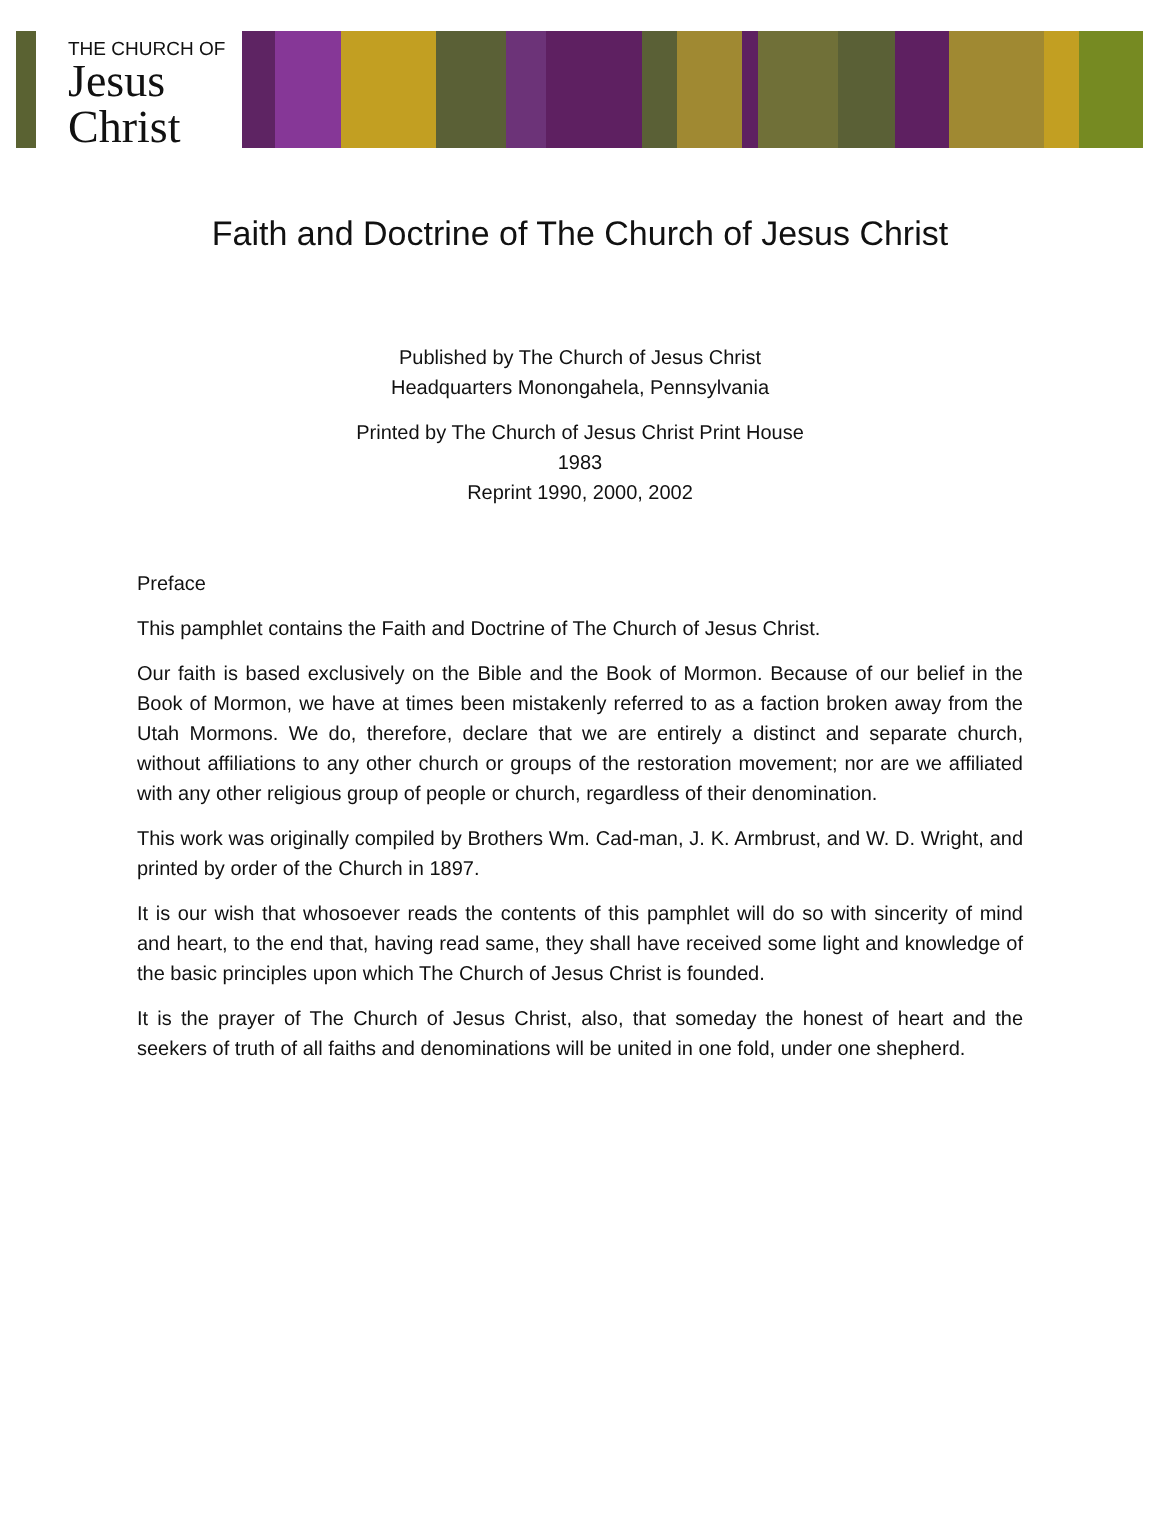THE CHURCH OF
Jesus
Christ
Faith and Doctrine of The Church of Jesus Christ
Published by The Church of Jesus Christ
Headquarters Monongahela, Pennsylvania
Printed by The Church of Jesus Christ Print House
1983
Reprint 1990, 2000, 2002
Preface
This pamphlet contains the Faith and Doctrine of The Church of Jesus Christ.
Our faith is based exclusively on the Bible and the Book of Mormon. Because of our belief in the Book of Mormon, we have at times been mistakenly referred to as a faction broken away from the Utah Mormons. We do, therefore, declare that we are entirely a distinct and separate church, without affiliations to any other church or groups of the restoration movement; nor are we affiliated with any other religious group of people or church, regardless of their denomination.
This work was originally compiled by Brothers Wm. Cad-man, J. K. Armbrust, and W. D. Wright, and printed by order of the Church in 1897.
It is our wish that whosoever reads the contents of this pamphlet will do so with sincerity of mind and heart, to the end that, having read same, they shall have received some light and knowledge of the basic principles upon which The Church of Jesus Christ is founded.
It is the prayer of The Church of Jesus Christ, also, that someday the honest of heart and the seekers of truth of all faiths and denominations will be united in one fold, under one shepherd.